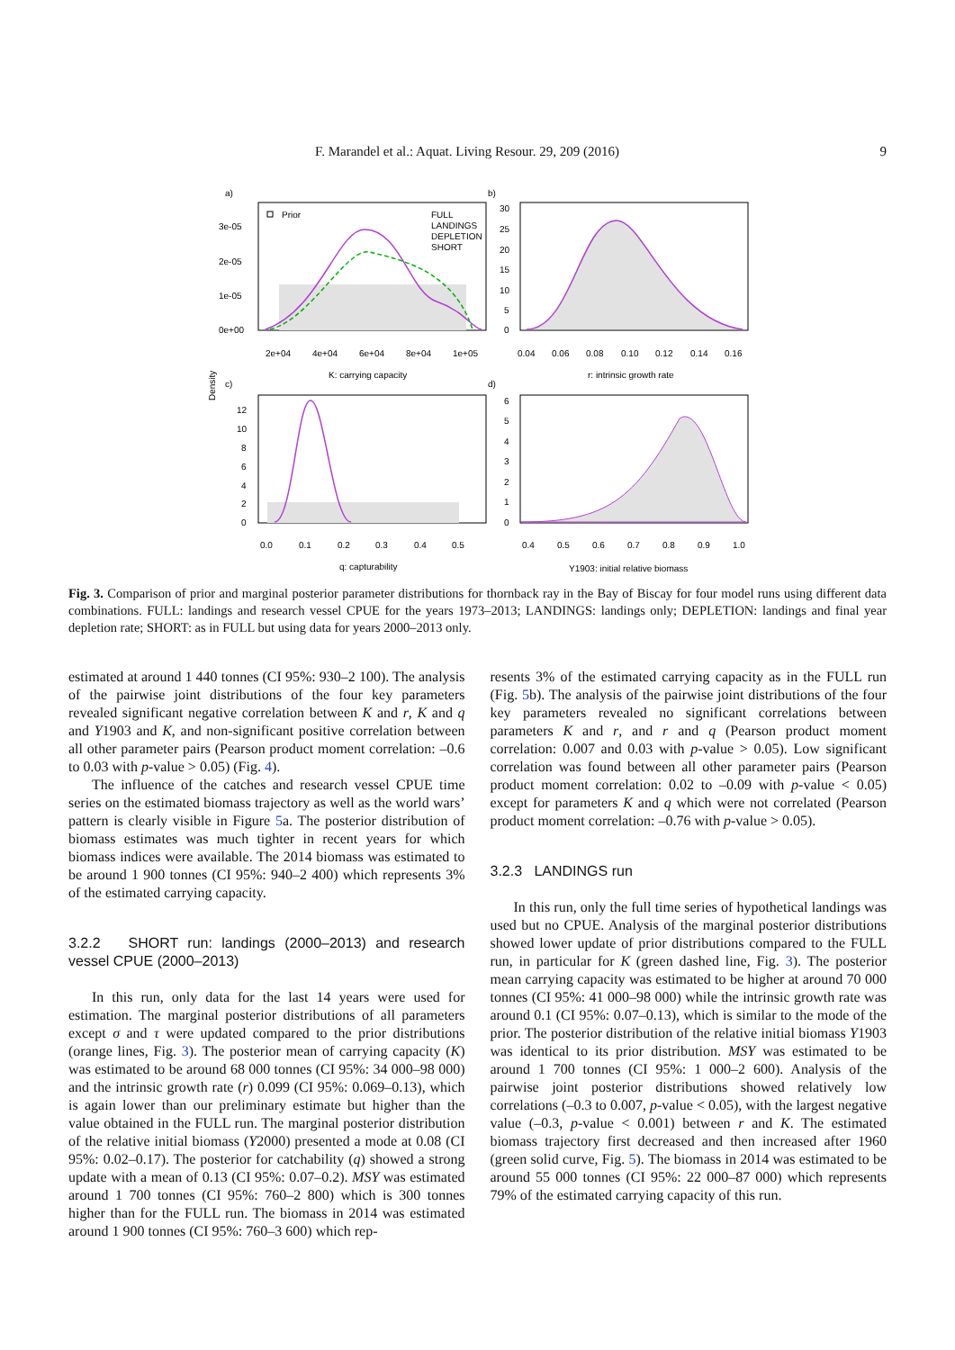F. Marandel et al.: Aquat. Living Resour. 29, 209 (2016) 9
a)
b)
c)
d)
Density
Prior
FULL
LANDINGS
DEPLETION
SHORT
3e-05
2e-05
1e-05
0e+00
2e+04
4e+04
6e+04
8e+04
1e+05
K: carrying capacity
30
25
20
15
10
5
0
0.04
0.06
0.08
0.10
0.12
0.14
0.16
r: intrinsic growth rate
12
10
8
6
4
2
0
0.0
0.1
0.2
0.3
0.4
0.5
q: capturability
6
5
4
3
2
1
0
0.4
0.5
0.6
0.7
0.8
0.9
1.0
Y1903: initial relative biomass
Fig. 3. Comparison of prior and marginal posterior parameter distributions for thornback ray in the Bay of Biscay for four model runs using different data combinations. FULL: landings and research vessel CPUE for the years 1973–2013; LANDINGS: landings only; DEPLETION: landings and final year depletion rate; SHORT: as in FULL but using data for years 2000–2013 only.
estimated at around 1 440 tonnes (CI 95%: 930–2 100). The analysis of the pairwise joint distributions of the four key parameters revealed significant negative correlation between K and r, K and q and Y1903 and K, and non-significant positive correlation between all other parameter pairs (Pearson product moment correlation: –0.6 to 0.03 with p-value > 0.05) (Fig. 4).
The influence of the catches and research vessel CPUE time series on the estimated biomass trajectory as well as the world wars’ pattern is clearly visible in Figure 5a. The posterior distribution of biomass estimates was much tighter in recent years for which biomass indices were available. The 2014 biomass was estimated to be around 1 900 tonnes (CI 95%: 940–2 400) which represents 3% of the estimated carrying capacity.
3.2.2 SHORT run: landings (2000–2013) and research vessel CPUE (2000–2013)
In this run, only data for the last 14 years were used for estimation. The marginal posterior distributions of all parameters except σ and τ were updated compared to the prior distributions (orange lines, Fig. 3). The posterior mean of carrying capacity (K) was estimated to be around 68 000 tonnes (CI 95%: 34 000–98 000) and the intrinsic growth rate (r) 0.099 (CI 95%: 0.069–0.13), which is again lower than our preliminary estimate but higher than the value obtained in the FULL run. The marginal posterior distribution of the relative initial biomass (Y2000) presented a mode at 0.08 (CI 95%: 0.02–0.17). The posterior for catchability (q) showed a strong update with a mean of 0.13 (CI 95%: 0.07–0.2). MSY was estimated around 1 700 tonnes (CI 95%: 760–2 800) which is 300 tonnes higher than for the FULL run. The biomass in 2014 was estimated around 1 900 tonnes (CI 95%: 760–3 600) which rep-
resents 3% of the estimated carrying capacity as in the FULL run (Fig. 5b). The analysis of the pairwise joint distributions of the four key parameters revealed no significant correlations between parameters K and r, and r and q (Pearson product moment correlation: 0.007 and 0.03 with p-value > 0.05). Low significant correlation was found between all other parameter pairs (Pearson product moment correlation: 0.02 to –0.09 with p-value < 0.05) except for parameters K and q which were not correlated (Pearson product moment correlation: –0.76 with p-value > 0.05).
3.2.3 LANDINGS run
In this run, only the full time series of hypothetical landings was used but no CPUE. Analysis of the marginal posterior distributions showed lower update of prior distributions compared to the FULL run, in particular for K (green dashed line, Fig. 3). The posterior mean carrying capacity was estimated to be higher at around 70 000 tonnes (CI 95%: 41 000–98 000) while the intrinsic growth rate was around 0.1 (CI 95%: 0.07–0.13), which is similar to the mode of the prior. The posterior distribution of the relative initial biomass Y1903 was identical to its prior distribution. MSY was estimated to be around 1 700 tonnes (CI 95%: 1 000–2 600). Analysis of the pairwise joint posterior distributions showed relatively low correlations (–0.3 to 0.007, p-value < 0.05), with the largest negative value (–0.3, p-value < 0.001) between r and K. The estimated biomass trajectory first decreased and then increased after 1960 (green solid curve, Fig. 5). The biomass in 2014 was estimated to be around 55 000 tonnes (CI 95%: 22 000–87 000) which represents 79% of the estimated carrying capacity of this run.